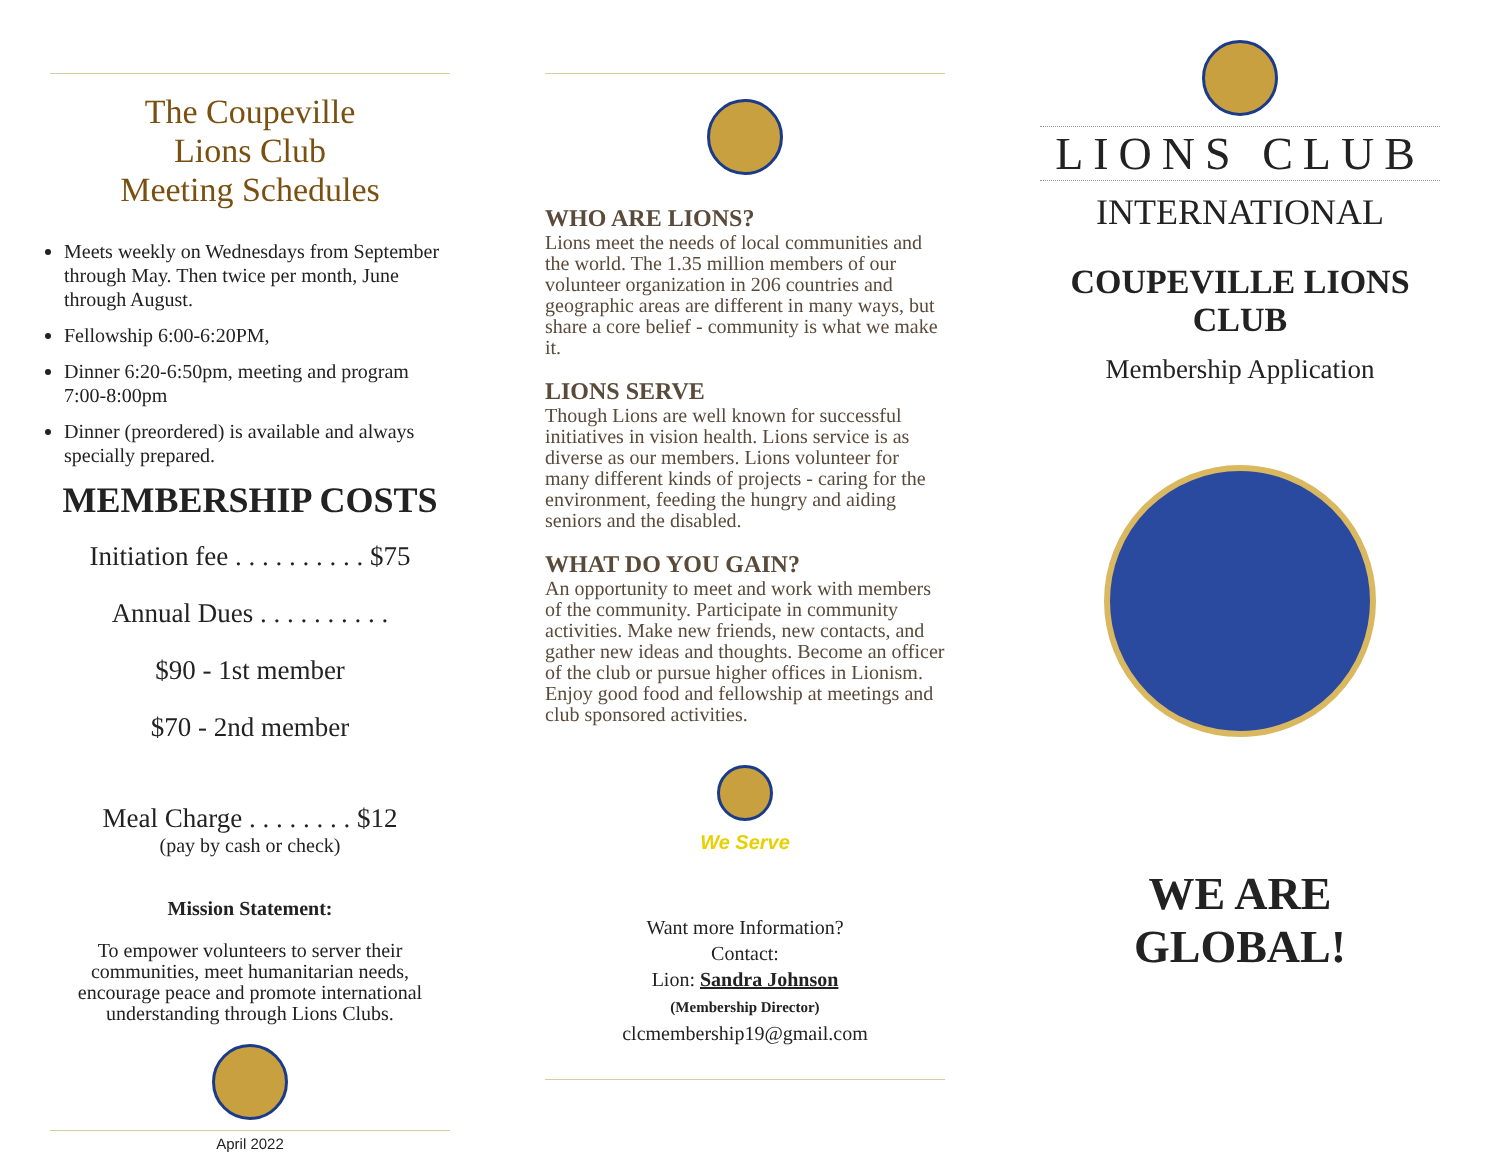The Coupeville
Lions Club
Meeting Schedules
Meets weekly on Wednesdays from September through May. Then twice per month, June through August.
Fellowship 6:00-6:20PM,
Dinner 6:20-6:50pm, meeting and program 7:00-8:00pm
Dinner (preordered) is available and always specially prepared.
MEMBERSHIP COSTS
Initiation fee . . . . . . . . . . $75
Annual Dues . . . . . . . . . .
$90 - 1st member
$70 - 2nd member
Meal Charge . . . . . . . . $12
(pay by cash or check)
Mission Statement:
To empower volunteers to server their communities, meet humanitarian needs, encourage peace and promote international understanding through Lions Clubs.
April 2022
WHO ARE LIONS?
Lions meet the needs of local communities and the world. The 1.35 million members of our volunteer organization in 206 countries and geographic areas are different in many ways, but share a core belief - community is what we make it.
LIONS SERVE
Though Lions are well known for successful initiatives in vision health. Lions service is as diverse as our members. Lions volunteer for many different kinds of projects - caring for the environment, feeding the hungry and aiding seniors and the disabled.
WHAT DO YOU GAIN?
An opportunity to meet and work with members of the community. Participate in community activities. Make new friends, new contacts, and gather new ideas and thoughts. Become an officer of the club or pursue higher offices in Lionism. Enjoy good food and fellowship at meetings and club sponsored activities.
We Serve
Want more Information?
Contact:
Lion: Sandra Johnson
(Membership Director)
clcmembership19@gmail.com
LIONS CLUB
INTERNATIONAL
COUPEVILLE LIONS CLUB
Membership Application
WE ARE GLOBAL!